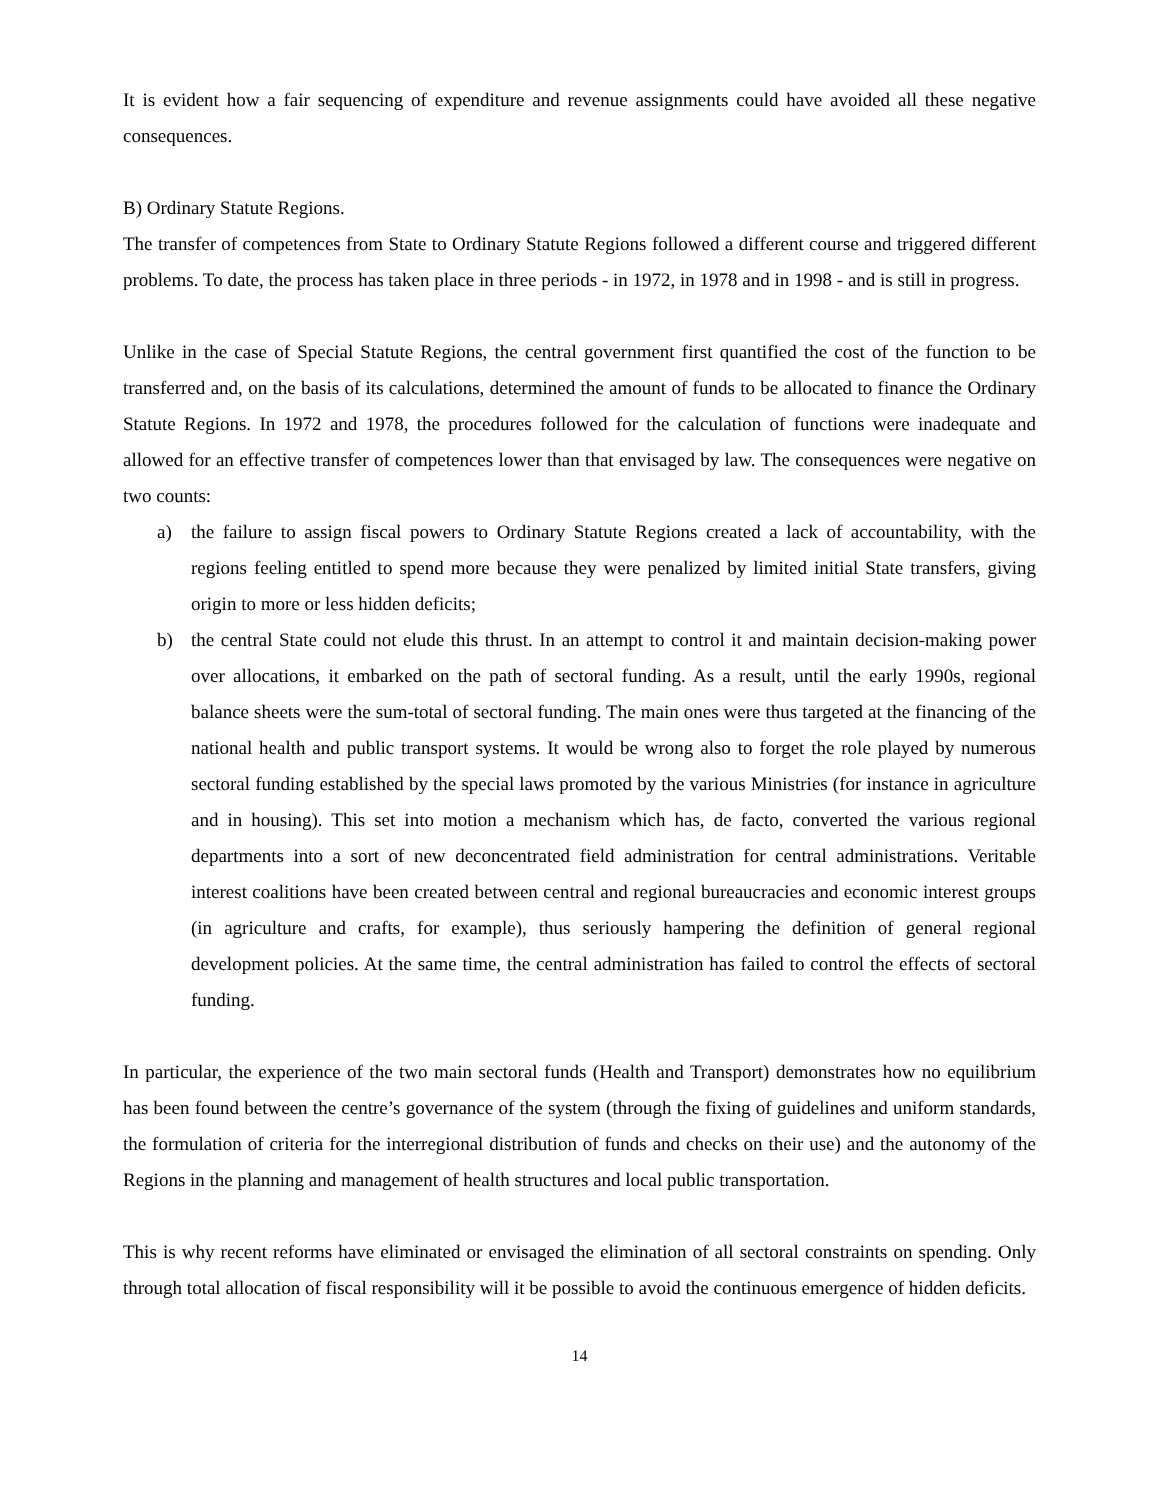It is evident how a fair sequencing of expenditure and revenue assignments could have avoided all these negative consequences.
B) Ordinary Statute Regions.
The transfer of competences from State to Ordinary Statute Regions followed a different course and triggered different problems. To date, the process has taken place in three periods - in 1972, in 1978 and in 1998 - and is still in progress.
Unlike in the case of Special Statute Regions, the central government first quantified the cost of the function to be transferred and, on the basis of its calculations, determined the amount of funds to be allocated to finance the Ordinary Statute Regions. In 1972 and 1978, the procedures followed for the calculation of functions were inadequate and allowed for an effective transfer of competences lower than that envisaged by law. The consequences were negative on two counts:
a) the failure to assign fiscal powers to Ordinary Statute Regions created a lack of accountability, with the regions feeling entitled to spend more because they were penalized by limited initial State transfers, giving origin to more or less hidden deficits;
b) the central State could not elude this thrust. In an attempt to control it and maintain decision-making power over allocations, it embarked on the path of sectoral funding. As a result, until the early 1990s, regional balance sheets were the sum-total of sectoral funding. The main ones were thus targeted at the financing of the national health and public transport systems. It would be wrong also to forget the role played by numerous sectoral funding established by the special laws promoted by the various Ministries (for instance in agriculture and in housing). This set into motion a mechanism which has, de facto, converted the various regional departments into a sort of new deconcentrated field administration for central administrations. Veritable interest coalitions have been created between central and regional bureaucracies and economic interest groups (in agriculture and crafts, for example), thus seriously hampering the definition of general regional development policies. At the same time, the central administration has failed to control the effects of sectoral funding.
In particular, the experience of the two main sectoral funds (Health and Transport) demonstrates how no equilibrium has been found between the centre’s governance of the system (through the fixing of guidelines and uniform standards, the formulation of criteria for the interregional distribution of funds and checks on their use) and the autonomy of the Regions in the planning and management of health structures and local public transportation.
This is why recent reforms have eliminated or envisaged the elimination of all sectoral constraints on spending. Only through total allocation of fiscal responsibility will it be possible to avoid the continuous emergence of hidden deficits.
14